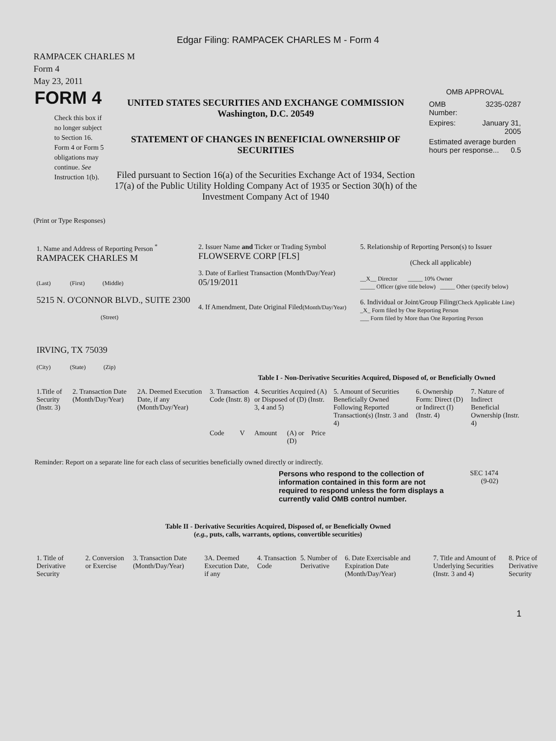Edgar Filing: RAMPACEK CHARLES M - Form 4
RAMPACEK CHARLES M
Form 4
May 23, 2011
FORM 4
Check this box if no longer subject to Section 16. Form 4 or Form 5 obligations may continue. See Instruction 1(b).
UNITED STATES SECURITIES AND EXCHANGE COMMISSION
Washington, D.C. 20549
STATEMENT OF CHANGES IN BENEFICIAL OWNERSHIP OF SECURITIES
Filed pursuant to Section 16(a) of the Securities Exchange Act of 1934, Section 17(a) of the Public Utility Holding Company Act of 1935 or Section 30(h) of the Investment Company Act of 1940
OMB APPROVAL
| OMB Number: | 3235-0287 |
| Expires: | January 31, 2005 |
| Estimated average burden hours per response... 0.5 | |
(Print or Type Responses)
| 1. Name and Address of Reporting Person <sup>*</sup> RAMPACEK CHARLES M (Last) (First) (Middle) 5215 N. O'CONNOR BLVD., SUITE 2300 (Street) IRVING, TX 75039 (City) (State) (Zip) | 2. Issuer Name and Ticker or Trading Symbol FLOWSERVE CORP [FLS] 3. Date of Earliest Transaction (Month/Day/Year) 05/19/2011 4. If Amendment, Date Original Filed (Month/Day/Year) | 5. Relationship of Reporting Person(s) to Issuer (Check all applicable) __X__ Director _____ 10% Owner _____ Officer (give title below) _____ Other (specify below) 6. Individual or Joint/Group Filing (Check Applicable Line) _X_ Form filed by One Reporting Person ___ Form filed by More than One Reporting Person |
Table I - Non-Derivative Securities Acquired, Disposed of, or Beneficially Owned
| 1.Title of Security (Instr. 3) | 2. Transaction Date (Month/Day/Year) | 2A. Deemed Execution Date, if any (Month/Day/Year) | 3. Transaction Code (Instr. 8) | | 4. Securities Acquired (A) or Disposed of (D) (Instr. 3, 4 and 5) | | | 5. Amount of Securities Beneficially Owned Following Reported Transaction(s) (Instr. 3 and 4) | 6. Ownership Form: Direct (D) or Indirect (I) (Instr. 4) | 7. Nature of Indirect Beneficial Ownership (Instr. 4) |
| --- | --- | --- | --- | --- | --- | --- | --- | --- | --- | --- |
| | | | Code | V | Amount | (A) or (D) | Price | | | |
Reminder: Report on a separate line for each class of securities beneficially owned directly or indirectly.
Persons who respond to the collection of information contained in this form are not required to respond unless the form displays a currently valid OMB control number.
SEC 1474
(9-02)
Table II - Derivative Securities Acquired, Disposed of, or Beneficially Owned
(e.g., puts, calls, warrants, options, convertible securities)
| 1. Title of Derivative Security | 2. Conversion or Exercise | 3. Transaction Date (Month/Day/Year) | 3A. Deemed Execution Date, if any | 4. Transaction Code | 5. Number of Derivative | 6. Date Exercisable and Expiration Date (Month/Day/Year) | 7. Title and Amount of Underlying Securities (Instr. 3 and 4) | 8. Price of Derivative Security |
| --- | --- | --- | --- | --- | --- | --- | --- | --- |
1